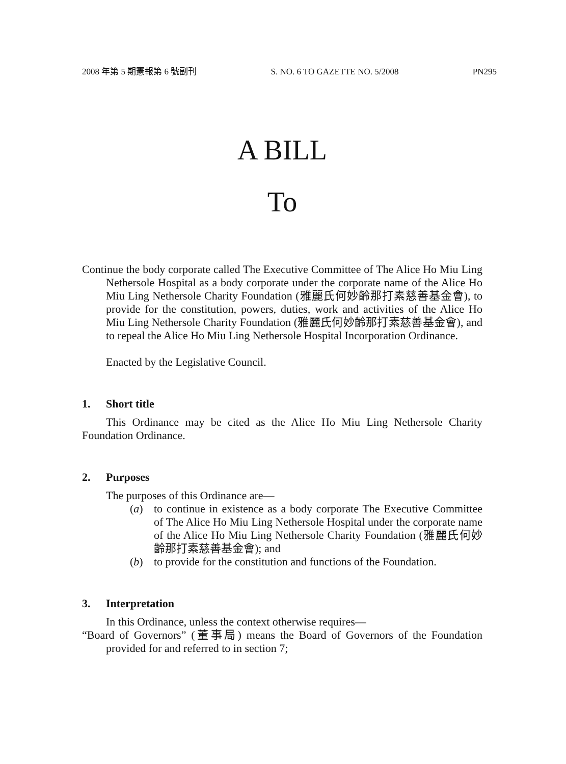2008 年第 5 期憲報第 6 號副刊 S. NO. 6 TO GAZETTE NO. 5/2008 PN295
A BILL
To
Continue the body corporate called The Executive Committee of The Alice Ho Miu Ling Nethersole Hospital as a body corporate under the corporate name of the Alice Ho Miu Ling Nethersole Charity Foundation (雅麗氏何妙齡那打素慈善基金會), to provide for the constitution, powers, duties, work and activities of the Alice Ho Miu Ling Nethersole Charity Foundation (雅麗氏何妙齡那打素慈善基金會), and to repeal the Alice Ho Miu Ling Nethersole Hospital Incorporation Ordinance.
Enacted by the Legislative Council.
1. Short title
This Ordinance may be cited as the Alice Ho Miu Ling Nethersole Charity Foundation Ordinance.
2. Purposes
The purposes of this Ordinance are—
(a) to continue in existence as a body corporate The Executive Committee of The Alice Ho Miu Ling Nethersole Hospital under the corporate name of the Alice Ho Miu Ling Nethersole Charity Foundation (雅麗氏何妙齡那打素慈善基金會); and
(b) to provide for the constitution and functions of the Foundation.
3. Interpretation
In this Ordinance, unless the context otherwise requires—
“Board of Governors” (董事局) means the Board of Governors of the Foundation provided for and referred to in section 7;